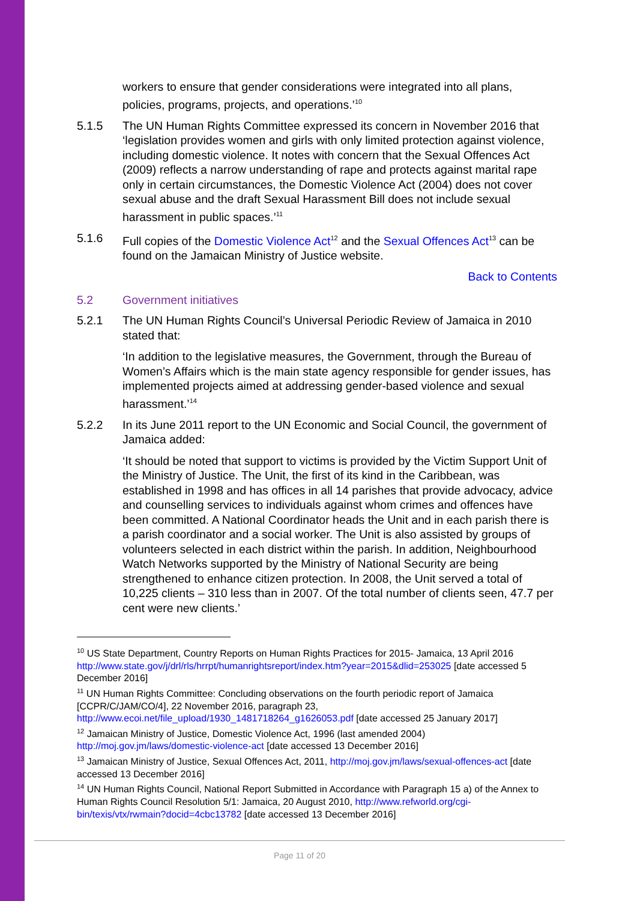workers to ensure that gender considerations were integrated into all plans, policies, programs, projects, and operations.’<sup>10</sup>
5.1.5 The UN Human Rights Committee expressed its concern in November 2016 that ‘legislation provides women and girls with only limited protection against violence, including domestic violence. It notes with concern that the Sexual Offences Act (2009) reflects a narrow understanding of rape and protects against marital rape only in certain circumstances, the Domestic Violence Act (2004) does not cover sexual abuse and the draft Sexual Harassment Bill does not include sexual harassment in public spaces.’<sup>11</sup>
5.1.6 Full copies of the Domestic Violence Act<sup>12</sup> and the Sexual Offences Act<sup>13</sup> can be found on the Jamaican Ministry of Justice website.
Back to Contents
5.2 Government initiatives
5.2.1 The UN Human Rights Council’s Universal Periodic Review of Jamaica in 2010 stated that:
‘In addition to the legislative measures, the Government, through the Bureau of Women’s Affairs which is the main state agency responsible for gender issues, has implemented projects aimed at addressing gender-based violence and sexual harassment.’<sup>14</sup>
5.2.2 In its June 2011 report to the UN Economic and Social Council, the government of Jamaica added:
‘It should be noted that support to victims is provided by the Victim Support Unit of the Ministry of Justice. The Unit, the first of its kind in the Caribbean, was established in 1998 and has offices in all 14 parishes that provide advocacy, advice and counselling services to individuals against whom crimes and offences have been committed. A National Coordinator heads the Unit and in each parish there is a parish coordinator and a social worker. The Unit is also assisted by groups of volunteers selected in each district within the parish. In addition, Neighbourhood Watch Networks supported by the Ministry of National Security are being strengthened to enhance citizen protection. In 2008, the Unit served a total of 10,225 clients – 310 less than in 2007. Of the total number of clients seen, 47.7 per cent were new clients.’
<sup>10</sup> US State Department, Country Reports on Human Rights Practices for 2015- Jamaica, 13 April 2016 http://www.state.gov/j/drl/rls/hrrpt/humanrightsreport/index.htm?year=2015&dlid=253025 [date accessed 5 December 2016]
<sup>11</sup> UN Human Rights Committee: Concluding observations on the fourth periodic report of Jamaica [CCPR/C/JAM/CO/4], 22 November 2016, paragraph 23, http://www.ecoi.net/file_upload/1930_1481718264_g1626053.pdf [date accessed 25 January 2017]
<sup>12</sup> Jamaican Ministry of Justice, Domestic Violence Act, 1996 (last amended 2004) http://moj.gov.jm/laws/domestic-violence-act [date accessed 13 December 2016]
<sup>13</sup> Jamaican Ministry of Justice, Sexual Offences Act, 2011, http://moj.gov.jm/laws/sexual-offences-act [date accessed 13 December 2016]
<sup>14</sup> UN Human Rights Council, National Report Submitted in Accordance with Paragraph 15 a) of the Annex to Human Rights Council Resolution 5/1: Jamaica, 20 August 2010, http://www.refworld.org/cgi-bin/texis/vtx/rwmain?docid=4cbc13782 [date accessed 13 December 2016]
Page 11 of 20